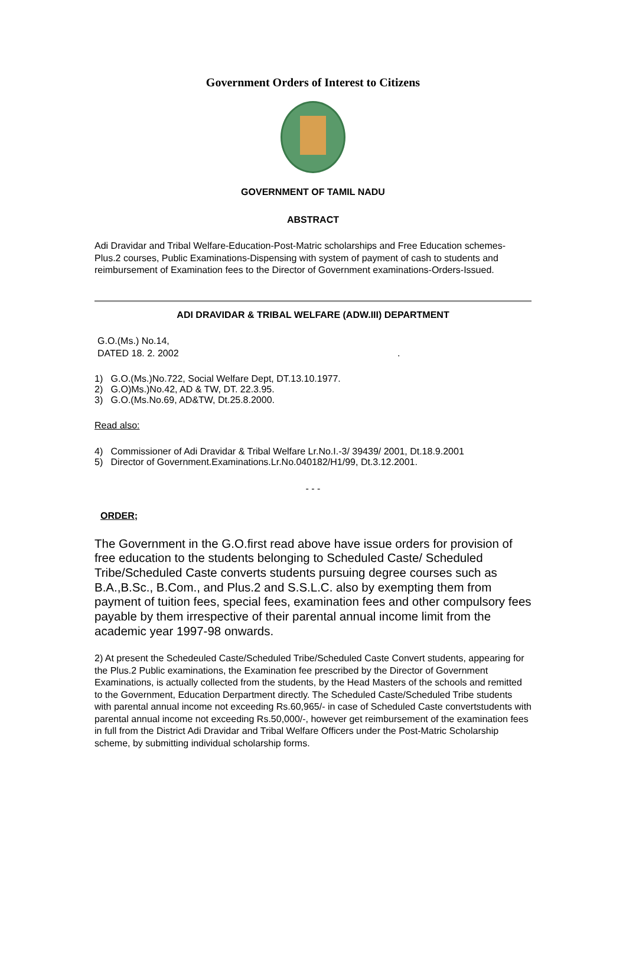Government Orders of Interest to Citizens
GOVERNMENT OF TAMIL NADU
ABSTRACT
Adi Dravidar and Tribal Welfare-Education-Post-Matric scholarships and Free Education schemes-Plus.2 courses, Public Examinations-Dispensing with system of payment of cash to students and reimbursement of Examination fees to the Director of Government examinations-Orders-Issued.
ADI DRAVIDAR & TRIBAL WELFARE (ADW.III) DEPARTMENT
G.O.(Ms.) No.14,
DATED 18. 2. 2002 .
1) G.O.(Ms.)No.722, Social Welfare Dept, DT.13.10.1977.
2) G.O)Ms.)No.42, AD & TW, DT. 22.3.95.
3) G.O.(Ms.No.69, AD&TW, Dt.25.8.2000.
Read also:
4) Commissioner of Adi Dravidar & Tribal Welfare Lr.No.I.-3/ 39439/ 2001, Dt.18.9.2001
5) Director of Government.Examinations.Lr.No.040182/H1/99, Dt.3.12.2001.
- - -
ORDER;
The Government in the G.O.first read above have issue orders for provision of free education to the students belonging to Scheduled Caste/ Scheduled Tribe/Scheduled Caste converts students pursuing degree courses such as B.A.,B.Sc., B.Com., and Plus.2 and S.S.L.C. also by exempting them from payment of tuition fees, special fees, examination fees and other compulsory fees payable by them irrespective of their parental annual income limit from the academic year 1997-98 onwards.
2) At present the Schedeuled Caste/Scheduled Tribe/Scheduled Caste Convert students, appearing for the Plus.2 Public examinations, the Examination fee prescribed by the Director of Government Examinations, is actually collected from the students, by the Head Masters of the schools and remitted to the Government, Education Derpartment directly. The Scheduled Caste/Scheduled Tribe students with parental annual income not exceeding Rs.60,965/- in case of Scheduled Caste convertstudents with parental annual income not exceeding Rs.50,000/-, however get reimbursement of the examination fees in full from the District Adi Dravidar and Tribal Welfare Officers under the Post-Matric Scholarship scheme, by submitting individual scholarship forms.